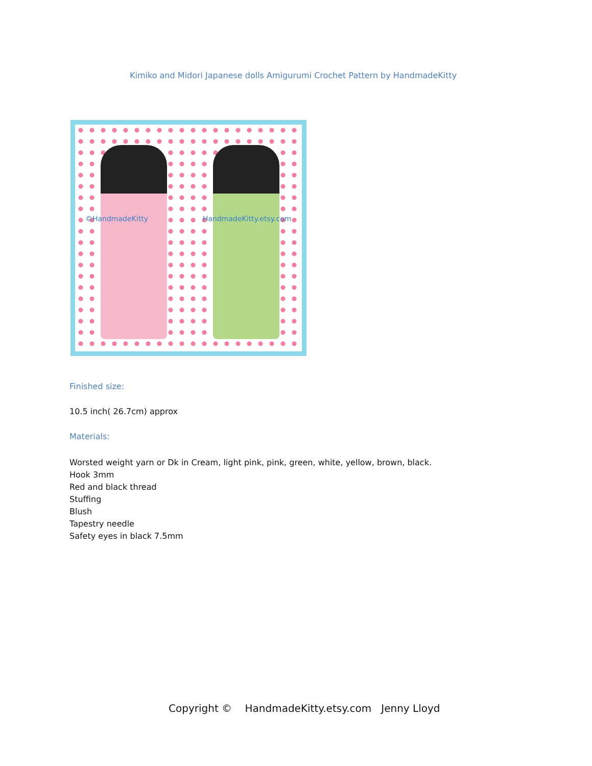Kimiko and Midori Japanese dolls Amigurumi Crochet Pattern by HandmadeKitty
©HandmadeKitty HandmadeKitty.etsy.com
Finished size:
10.5 inch( 26.7cm) approx
Materials:
Worsted weight yarn or Dk in Cream, light pink, pink, green, white, yellow, brown, black.
Hook 3mm
Red and black thread
Stuffing
Blush
Tapestry needle
Safety eyes in black 7.5mm
Copyright © HandmadeKitty.etsy.com Jenny Lloyd